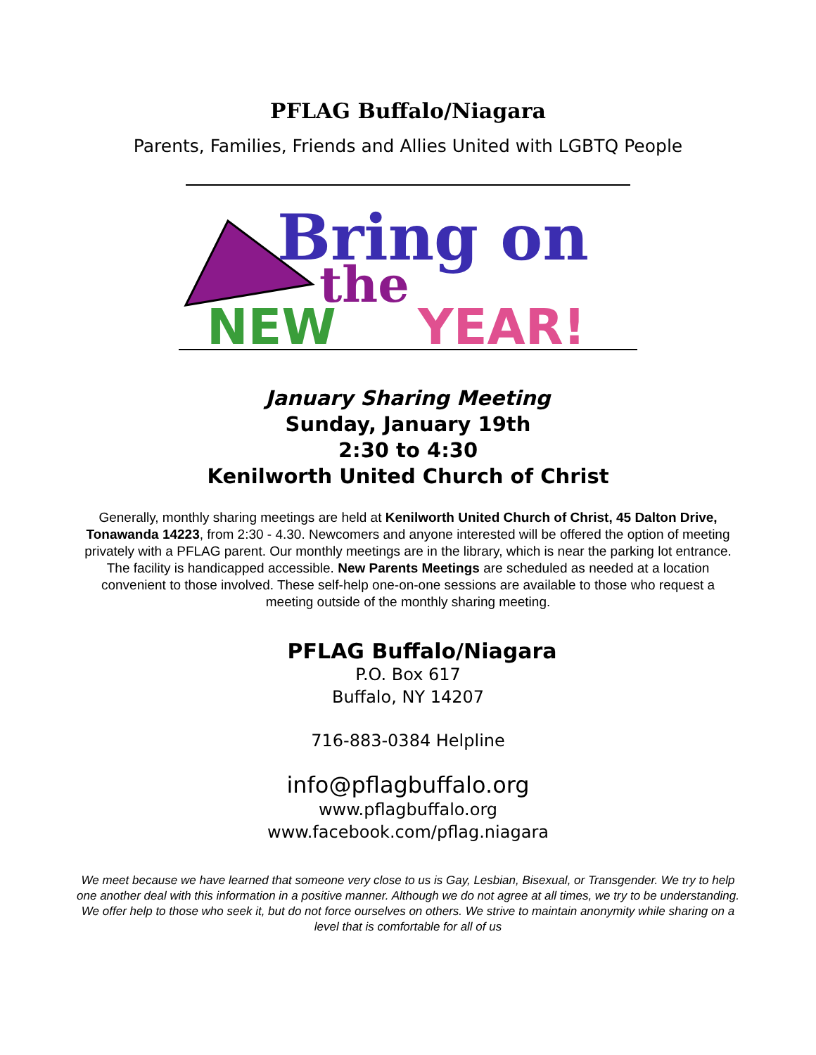PFLAG Buffalo/Niagara
Parents, Families, Friends and Allies United with LGBTQ People
Bring on
the
NEW
YEAR!
January Sharing Meeting
Sunday, January 19th
2:30 to 4:30
Kenilworth United Church of Christ
Generally, monthly sharing meetings are held at Kenilworth United Church of Christ, 45 Dalton Drive, Tonawanda 14223, from 2:30 - 4.30. Newcomers and anyone interested will be offered the option of meeting privately with a PFLAG parent. Our monthly meetings are in the library, which is near the parking lot entrance. The facility is handicapped accessible. New Parents Meetings are scheduled as needed at a location convenient to those involved. These self-help one-on-one sessions are available to those who request a meeting outside of the monthly sharing meeting.
PFLAG Buffalo/Niagara
P.O. Box 617
Buffalo, NY 14207
716-883-0384 Helpline
info@pflagbuffalo.org
www.pflagbuffalo.org
www.facebook.com/pflag.niagara
We meet because we have learned that someone very close to us is Gay, Lesbian, Bisexual, or Transgender. We try to help one another deal with this information in a positive manner. Although we do not agree at all times, we try to be understanding. We offer help to those who seek it, but do not force ourselves on others. We strive to maintain anonymity while sharing on a level that is comfortable for all of us